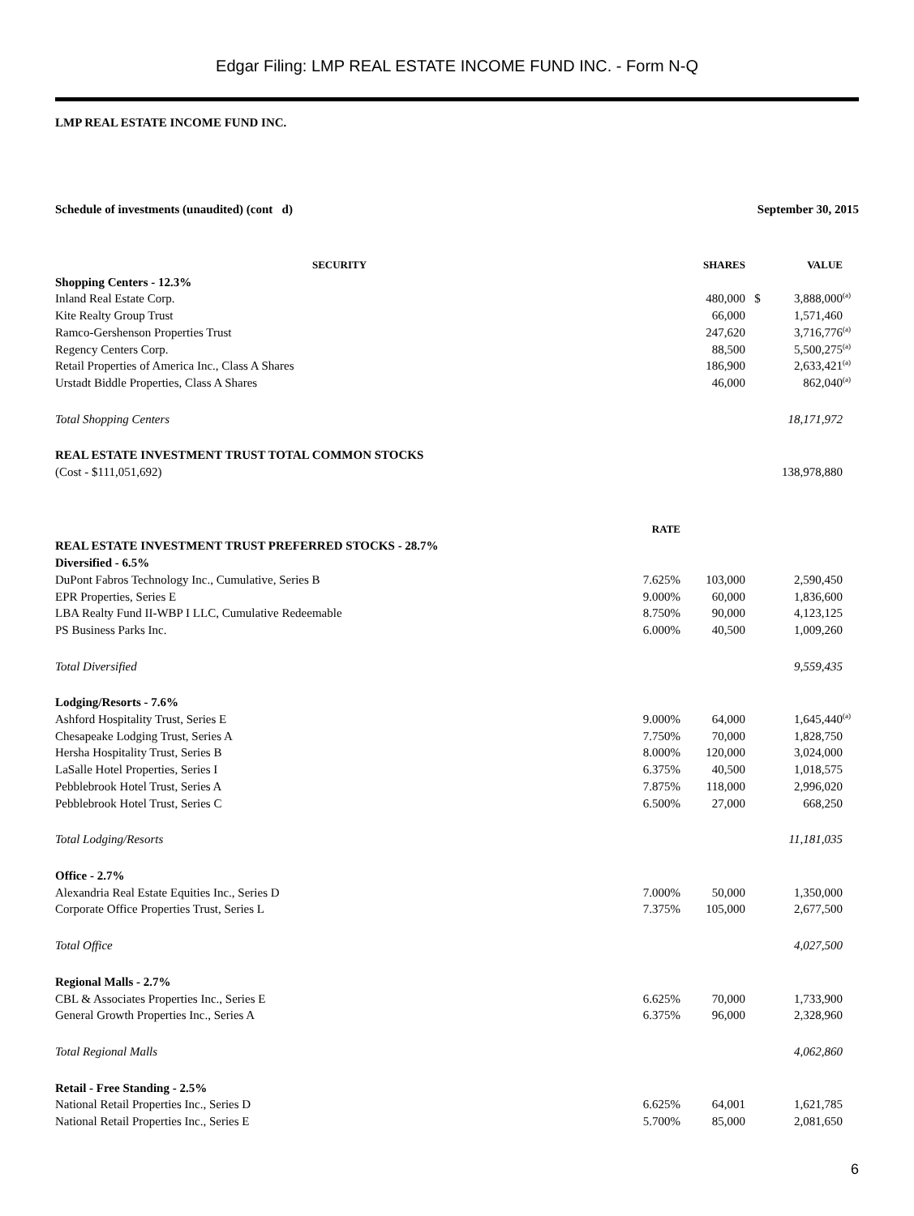Edgar Filing: LMP REAL ESTATE INCOME FUND INC. - Form N-Q
LMP REAL ESTATE INCOME FUND INC.
Schedule of investments (unaudited) (cont d) September 30, 2015
| SECURITY | | SHARES | | VALUE | |
| --- | --- | --- | --- | --- | --- |
| Shopping Centers - 12.3% | | | | | |
| Inland Real Estate Corp. | | 480,000 | $ | 3,888,000 | <sup>(a)</sup> |
| Kite Realty Group Trust | | 66,000 | | 1,571,460 | |
| Ramco-Gershenson Properties Trust | | 247,620 | | 3,716,776 | <sup>(a)</sup> |
| Regency Centers Corp. | | 88,500 | | 5,500,275 | <sup>(a)</sup> |
| Retail Properties of America Inc., Class A Shares | | 186,900 | | 2,633,421 | <sup>(a)</sup> |
| Urstadt Biddle Properties, Class A Shares | | 46,000 | | 862,040 | <sup>(a)</sup> |
| Total Shopping Centers | | | | 18,171,972 | |
| REAL ESTATE INVESTMENT TRUST TOTAL COMMON STOCKS | | | | | |
| (Cost - $111,051,692) | | | | 138,978,880 | |
| | RATE | | | | |
| REAL ESTATE INVESTMENT TRUST PREFERRED STOCKS - 28.7% | | | | | |
| Diversified - 6.5% | | | | | |
| DuPont Fabros Technology Inc., Cumulative, Series B | 7.625% | 103,000 | | 2,590,450 | |
| EPR Properties, Series E | 9.000% | 60,000 | | 1,836,600 | |
| LBA Realty Fund II-WBP I LLC, Cumulative Redeemable | 8.750% | 90,000 | | 4,123,125 | |
| PS Business Parks Inc. | 6.000% | 40,500 | | 1,009,260 | |
| Total Diversified | | | | 9,559,435 | |
| Lodging/Resorts - 7.6% | | | | | |
| Ashford Hospitality Trust, Series E | 9.000% | 64,000 | | 1,645,440 | <sup>(a)</sup> |
| Chesapeake Lodging Trust, Series A | 7.750% | 70,000 | | 1,828,750 | |
| Hersha Hospitality Trust, Series B | 8.000% | 120,000 | | 3,024,000 | |
| LaSalle Hotel Properties, Series I | 6.375% | 40,500 | | 1,018,575 | |
| Pebblebrook Hotel Trust, Series A | 7.875% | 118,000 | | 2,996,020 | |
| Pebblebrook Hotel Trust, Series C | 6.500% | 27,000 | | 668,250 | |
| Total Lodging/Resorts | | | | 11,181,035 | |
| Office - 2.7% | | | | | |
| Alexandria Real Estate Equities Inc., Series D | 7.000% | 50,000 | | 1,350,000 | |
| Corporate Office Properties Trust, Series L | 7.375% | 105,000 | | 2,677,500 | |
| Total Office | | | | 4,027,500 | |
| Regional Malls - 2.7% | | | | | |
| CBL & Associates Properties Inc., Series E | 6.625% | 70,000 | | 1,733,900 | |
| General Growth Properties Inc., Series A | 6.375% | 96,000 | | 2,328,960 | |
| Total Regional Malls | | | | 4,062,860 | |
| Retail - Free Standing - 2.5% | | | | | |
| National Retail Properties Inc., Series D | 6.625% | 64,001 | | 1,621,785 | |
| National Retail Properties Inc., Series E | 5.700% | 85,000 | | 2,081,650 | |
6